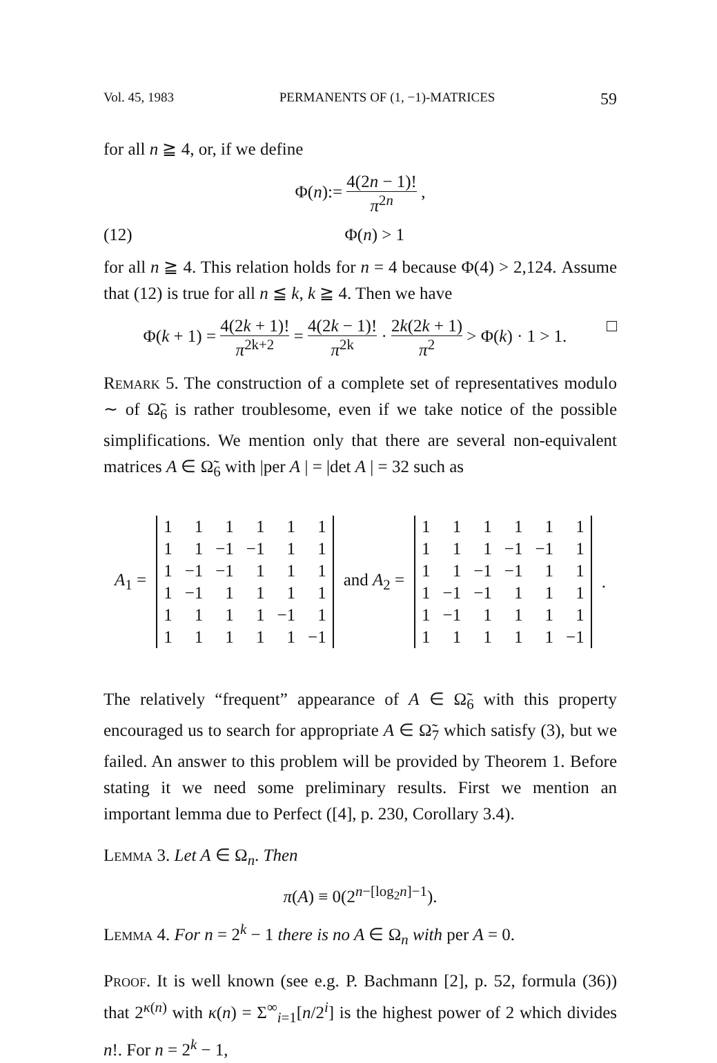Vol. 45, 1983 PERMANENTS OF (1, −1)-MATRICES 59
for all n ≧ 4, or, if we define
Φ(n):= 4(2n − 1)! π<sup>2n</sup> ,
(12) Φ(n) > 1
for all n ≧ 4. This relation holds for n = 4 because Φ(4) > 2,124. Assume that (12) is true for all n ≦ k, k ≧ 4. Then we have
Φ(k + 1) = 4(2k + 1)! π<sup>2k+2</sup> = 4(2k − 1)! π<sup>2k</sup> · 2k(2k + 1) π<sup>2</sup> > Φ(k) · 1 > 1. □
Remark 5. The construction of a complete set of representatives modulo ∼ of Ω̃<sub>6</sub> is rather troublesome, even if we take notice of the possible simplifications. We mention only that there are several non-equivalent matrices A ∈ Ω̃<sub>6</sub> with |per A | = |det A | = 32 such as
A<sub>1</sub> =
| 1 | 1 | 1 | 1 | 1 | 1 |
| 1 | 1 | −1 | −1 | 1 | 1 |
| 1 | −1 | −1 | 1 | 1 | 1 |
| 1 | −1 | 1 | 1 | 1 | 1 |
| 1 | 1 | 1 | 1 | −1 | 1 |
| 1 | 1 | 1 | 1 | 1 | −1 |
and A<sub>2</sub> =
| 1 | 1 | 1 | 1 | 1 | 1 |
| 1 | 1 | 1 | −1 | −1 | 1 |
| 1 | 1 | −1 | −1 | 1 | 1 |
| 1 | −1 | −1 | 1 | 1 | 1 |
| 1 | −1 | 1 | 1 | 1 | 1 |
| 1 | 1 | 1 | 1 | 1 | −1 |
.
The relatively “frequent” appearance of A ∈ Ω̃<sub>6</sub> with this property encouraged us to search for appropriate A ∈ Ω̃<sub>7</sub> which satisfy (3), but we failed. An answer to this problem will be provided by Theorem 1. Before stating it we need some preliminary results. First we mention an important lemma due to Perfect ([4], p. 230, Corollary 3.4).
Lemma 3. Let A ∈ Ω<sub>n</sub>. Then
π(A) ≡ 0(2<sup>n−[log<sub>2</sub>n]−1</sup>).
Lemma 4. For n = 2<sup>k</sup> − 1 there is no A ∈ Ω<sub>n</sub> with per A = 0.
Proof. It is well known (see e.g. P. Bachmann [2], p. 52, formula (36)) that 2<sup>κ(n)</sup> with κ(n) = Σ<sup>∞</sup><sub>i=1</sub>[n/2<sup>i</sup>] is the highest power of 2 which divides n!. For n = 2<sup>k</sup> − 1,